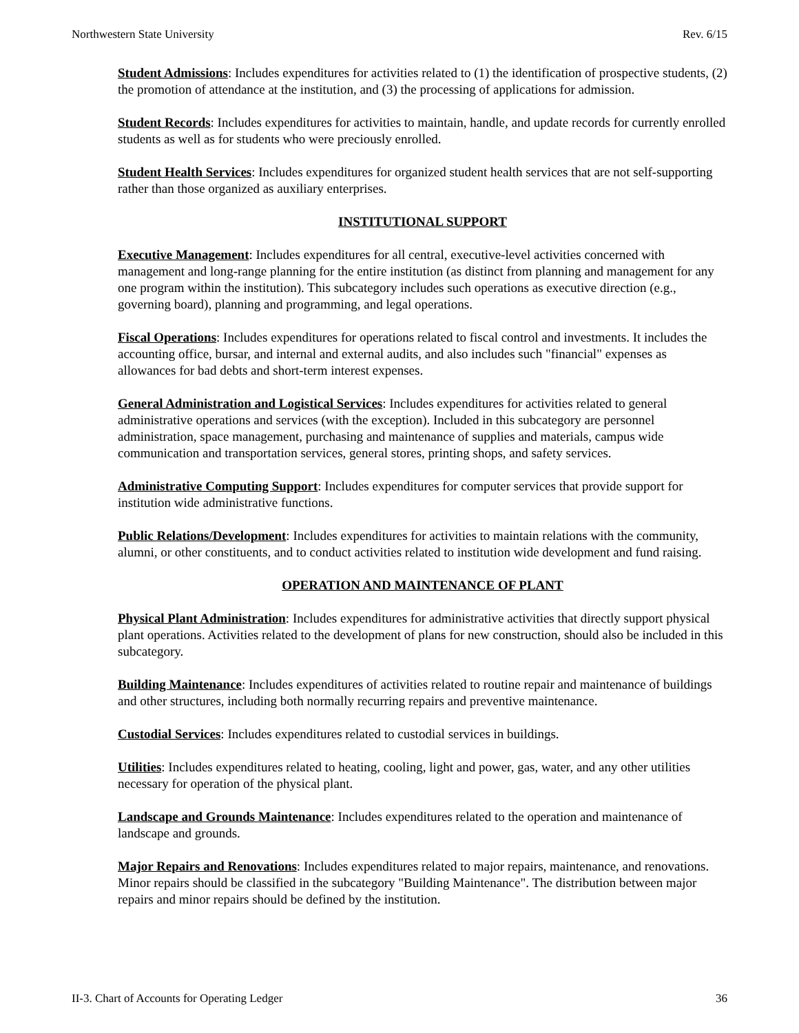Northwestern State University Rev. 6/15
Student Admissions: Includes expenditures for activities related to (1) the identification of prospective students, (2) the promotion of attendance at the institution, and (3) the processing of applications for admission.
Student Records: Includes expenditures for activities to maintain, handle, and update records for currently enrolled students as well as for students who were preciously enrolled.
Student Health Services: Includes expenditures for organized student health services that are not self-supporting rather than those organized as auxiliary enterprises.
INSTITUTIONAL SUPPORT
Executive Management: Includes expenditures for all central, executive-level activities concerned with management and long-range planning for the entire institution (as distinct from planning and management for any one program within the institution). This subcategory includes such operations as executive direction (e.g., governing board), planning and programming, and legal operations.
Fiscal Operations: Includes expenditures for operations related to fiscal control and investments. It includes the accounting office, bursar, and internal and external audits, and also includes such "financial" expenses as allowances for bad debts and short-term interest expenses.
General Administration and Logistical Services: Includes expenditures for activities related to general administrative operations and services (with the exception). Included in this subcategory are personnel administration, space management, purchasing and maintenance of supplies and materials, campus wide communication and transportation services, general stores, printing shops, and safety services.
Administrative Computing Support: Includes expenditures for computer services that provide support for institution wide administrative functions.
Public Relations/Development: Includes expenditures for activities to maintain relations with the community, alumni, or other constituents, and to conduct activities related to institution wide development and fund raising.
OPERATION AND MAINTENANCE OF PLANT
Physical Plant Administration: Includes expenditures for administrative activities that directly support physical plant operations. Activities related to the development of plans for new construction, should also be included in this subcategory.
Building Maintenance: Includes expenditures of activities related to routine repair and maintenance of buildings and other structures, including both normally recurring repairs and preventive maintenance.
Custodial Services: Includes expenditures related to custodial services in buildings.
Utilities: Includes expenditures related to heating, cooling, light and power, gas, water, and any other utilities necessary for operation of the physical plant.
Landscape and Grounds Maintenance: Includes expenditures related to the operation and maintenance of landscape and grounds.
Major Repairs and Renovations: Includes expenditures related to major repairs, maintenance, and renovations. Minor repairs should be classified in the subcategory "Building Maintenance". The distribution between major repairs and minor repairs should be defined by the institution.
II-3. Chart of Accounts for Operating Ledger 36